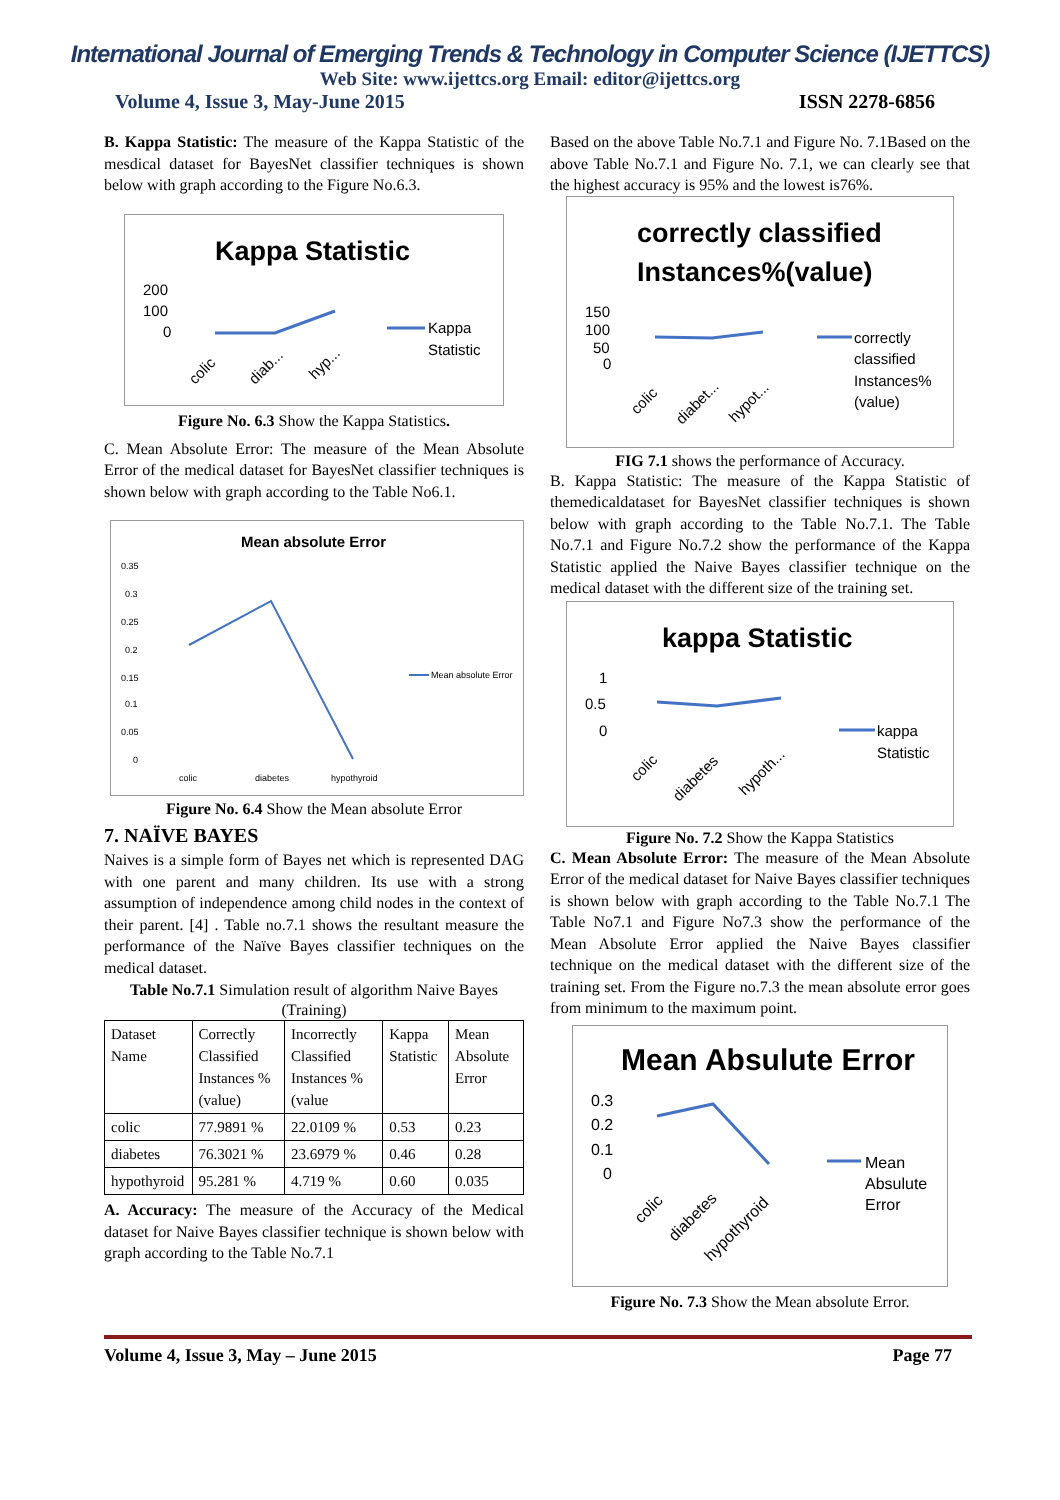International Journal of Emerging Trends & Technology in Computer Science (IJETTCS)
Web Site: www.ijettcs.org Email: editor@ijettcs.org
Volume 4, Issue 3, May-June 2015 ISSN 2278-6856
B. Kappa Statistic: The measure of the Kappa Statistic of the mesdical dataset for BayesNet classifier techniques is shown below with graph according to the Figure No.6.3.
Kappa Statistic
200
100
0
Kappa
Statistic
colic
diab...
hyp...
Figure No. 6.3 Show the Kappa Statistics.
C. Mean Absolute Error: The measure of the Mean Absolute Error of the medical dataset for BayesNet classifier techniques is shown below with graph according to the Table No6.1.
Mean absolute Error
0.35
0.3
0.25
0.2
0.15
0.1
0.05
0
Mean absolute Error
colic
diabetes
hypothyroid
Figure No. 6.4 Show the Mean absolute Error
7. NAÏVE BAYES
Naives is a simple form of Bayes net which is represented DAG with one parent and many children. Its use with a strong assumption of independence among child nodes in the context of their parent. [4] . Table no.7.1 shows the resultant measure the performance of the Naïve Bayes classifier techniques on the medical dataset.
Table No.7.1 Simulation result of algorithm Naive Bayes (Training)
| Dataset Name | Correctly Classified Instances % (value) | Incorrectly Classified Instances % (value | Kappa Statistic | Mean Absolute Error |
| colic | 77.9891 % | 22.0109 % | 0.53 | 0.23 |
| diabetes | 76.3021 % | 23.6979 % | 0.46 | 0.28 |
| hypothyroid | 95.281 % | 4.719 % | 0.60 | 0.035 |
A. Accuracy: The measure of the Accuracy of the Medical dataset for Naive Bayes classifier technique is shown below with graph according to the Table No.7.1
Based on the above Table No.7.1 and Figure No. 7.1Based on the above Table No.7.1 and Figure No. 7.1, we can clearly see that the highest accuracy is 95% and the lowest is76%.
correctly classified
Instances%(value)
150
100
50
0
correctly
classified
Instances%
(value)
colic
diabet...
hypot...
FIG 7.1 shows the performance of Accuracy.
B. Kappa Statistic: The measure of the Kappa Statistic of themedicaldataset for BayesNet classifier techniques is shown below with graph according to the Table No.7.1. The Table No.7.1 and Figure No.7.2 show the performance of the Kappa Statistic applied the Naive Bayes classifier technique on the medical dataset with the different size of the training set.
kappa Statistic
1
0.5
0
kappa
Statistic
colic
diabetes
hypoth...
Figure No. 7.2 Show the Kappa Statistics
C. Mean Absolute Error: The measure of the Mean Absolute Error of the medical dataset for Naive Bayes classifier techniques is shown below with graph according to the Table No.7.1 The Table No7.1 and Figure No7.3 show the performance of the Mean Absolute Error applied the Naive Bayes classifier technique on the medical dataset with the different size of the training set. From the Figure no.7.3 the mean absolute error goes from minimum to the maximum point.
Mean Absulute Error
0.3
0.2
0.1
0
Mean
Absulute
Error
colic
diabetes
hypothyroid
Figure No. 7.3 Show the Mean absolute Error.
Volume 4, Issue 3, May – June 2015 Page 77